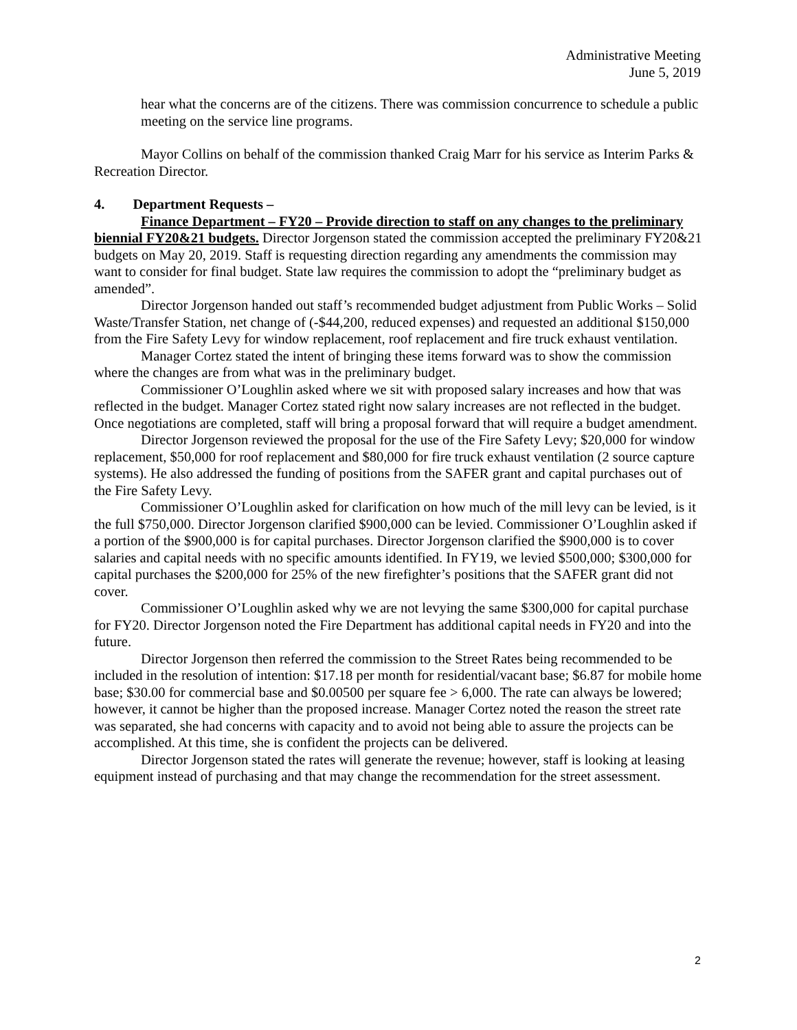Administrative Meeting
June 5, 2019
hear what the concerns are of the citizens. There was commission concurrence to schedule a public meeting on the service line programs.
Mayor Collins on behalf of the commission thanked Craig Marr for his service as Interim Parks & Recreation Director.
4. Department Requests –
Finance Department – FY20 – Provide direction to staff on any changes to the preliminary biennial FY20&21 budgets. Director Jorgenson stated the commission accepted the preliminary FY20&21 budgets on May 20, 2019. Staff is requesting direction regarding any amendments the commission may want to consider for final budget. State law requires the commission to adopt the “preliminary budget as amended”.
Director Jorgenson handed out staff’s recommended budget adjustment from Public Works – Solid Waste/Transfer Station, net change of (-$44,200, reduced expenses) and requested an additional $150,000 from the Fire Safety Levy for window replacement, roof replacement and fire truck exhaust ventilation.
Manager Cortez stated the intent of bringing these items forward was to show the commission where the changes are from what was in the preliminary budget.
Commissioner O’Loughlin asked where we sit with proposed salary increases and how that was reflected in the budget. Manager Cortez stated right now salary increases are not reflected in the budget. Once negotiations are completed, staff will bring a proposal forward that will require a budget amendment.
Director Jorgenson reviewed the proposal for the use of the Fire Safety Levy; $20,000 for window replacement, $50,000 for roof replacement and $80,000 for fire truck exhaust ventilation (2 source capture systems). He also addressed the funding of positions from the SAFER grant and capital purchases out of the Fire Safety Levy.
Commissioner O’Loughlin asked for clarification on how much of the mill levy can be levied, is it the full $750,000. Director Jorgenson clarified $900,000 can be levied. Commissioner O’Loughlin asked if a portion of the $900,000 is for capital purchases. Director Jorgenson clarified the $900,000 is to cover salaries and capital needs with no specific amounts identified. In FY19, we levied $500,000; $300,000 for capital purchases the $200,000 for 25% of the new firefighter’s positions that the SAFER grant did not cover.
Commissioner O’Loughlin asked why we are not levying the same $300,000 for capital purchase for FY20. Director Jorgenson noted the Fire Department has additional capital needs in FY20 and into the future.
Director Jorgenson then referred the commission to the Street Rates being recommended to be included in the resolution of intention: $17.18 per month for residential/vacant base; $6.87 for mobile home base; $30.00 for commercial base and $0.00500 per square fee > 6,000. The rate can always be lowered; however, it cannot be higher than the proposed increase. Manager Cortez noted the reason the street rate was separated, she had concerns with capacity and to avoid not being able to assure the projects can be accomplished. At this time, she is confident the projects can be delivered.
Director Jorgenson stated the rates will generate the revenue; however, staff is looking at leasing equipment instead of purchasing and that may change the recommendation for the street assessment.
2